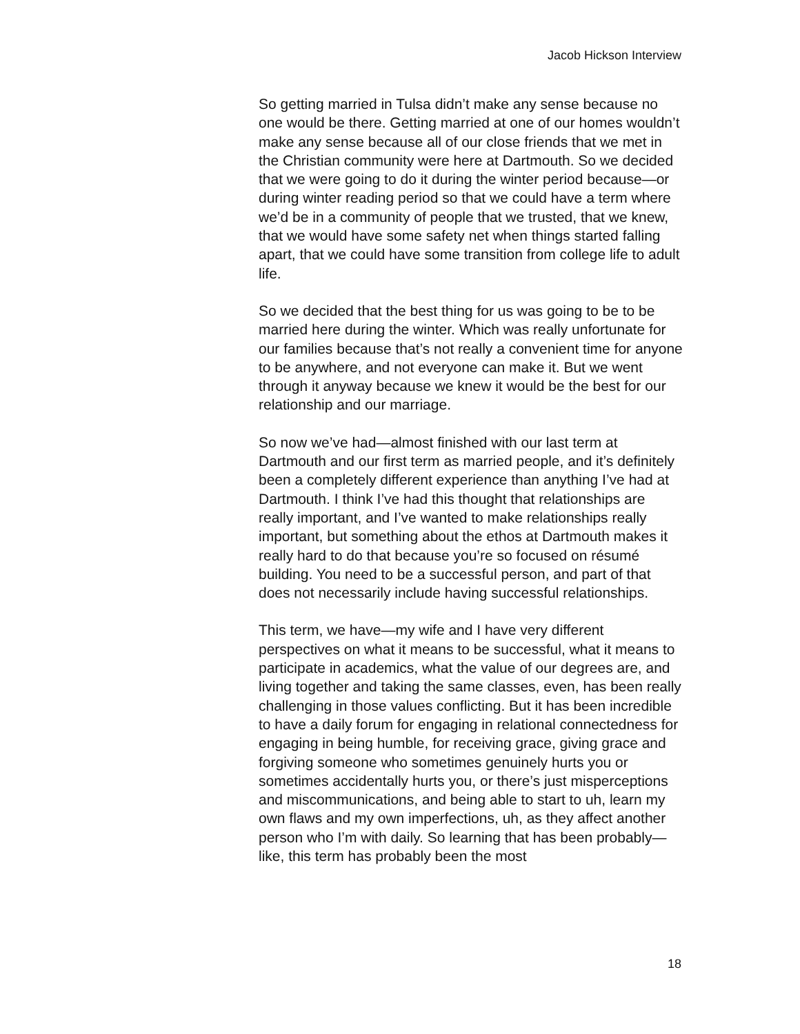Jacob Hickson Interview
So getting married in Tulsa didn’t make any sense because no one would be there. Getting married at one of our homes wouldn’t make any sense because all of our close friends that we met in the Christian community were here at Dartmouth. So we decided that we were going to do it during the winter period because—or during winter reading period so that we could have a term where we’d be in a community of people that we trusted, that we knew, that we would have some safety net when things started falling apart, that we could have some transition from college life to adult life.
So we decided that the best thing for us was going to be to be married here during the winter. Which was really unfortunate for our families because that’s not really a convenient time for anyone to be anywhere, and not everyone can make it. But we went through it anyway because we knew it would be the best for our relationship and our marriage.
So now we’ve had—almost finished with our last term at Dartmouth and our first term as married people, and it’s definitely been a completely different experience than anything I’ve had at Dartmouth. I think I’ve had this thought that relationships are really important, and I’ve wanted to make relationships really important, but something about the ethos at Dartmouth makes it really hard to do that because you’re so focused on résumé building. You need to be a successful person, and part of that does not necessarily include having successful relationships.
This term, we have—my wife and I have very different perspectives on what it means to be successful, what it means to participate in academics, what the value of our degrees are, and living together and taking the same classes, even, has been really challenging in those values conflicting. But it has been incredible to have a daily forum for engaging in relational connectedness for engaging in being humble, for receiving grace, giving grace and forgiving someone who sometimes genuinely hurts you or sometimes accidentally hurts you, or there’s just misperceptions and miscommunications, and being able to start to uh, learn my own flaws and my own imperfections, uh, as they affect another person who I’m with daily. So learning that has been probably—like, this term has probably been the most
18